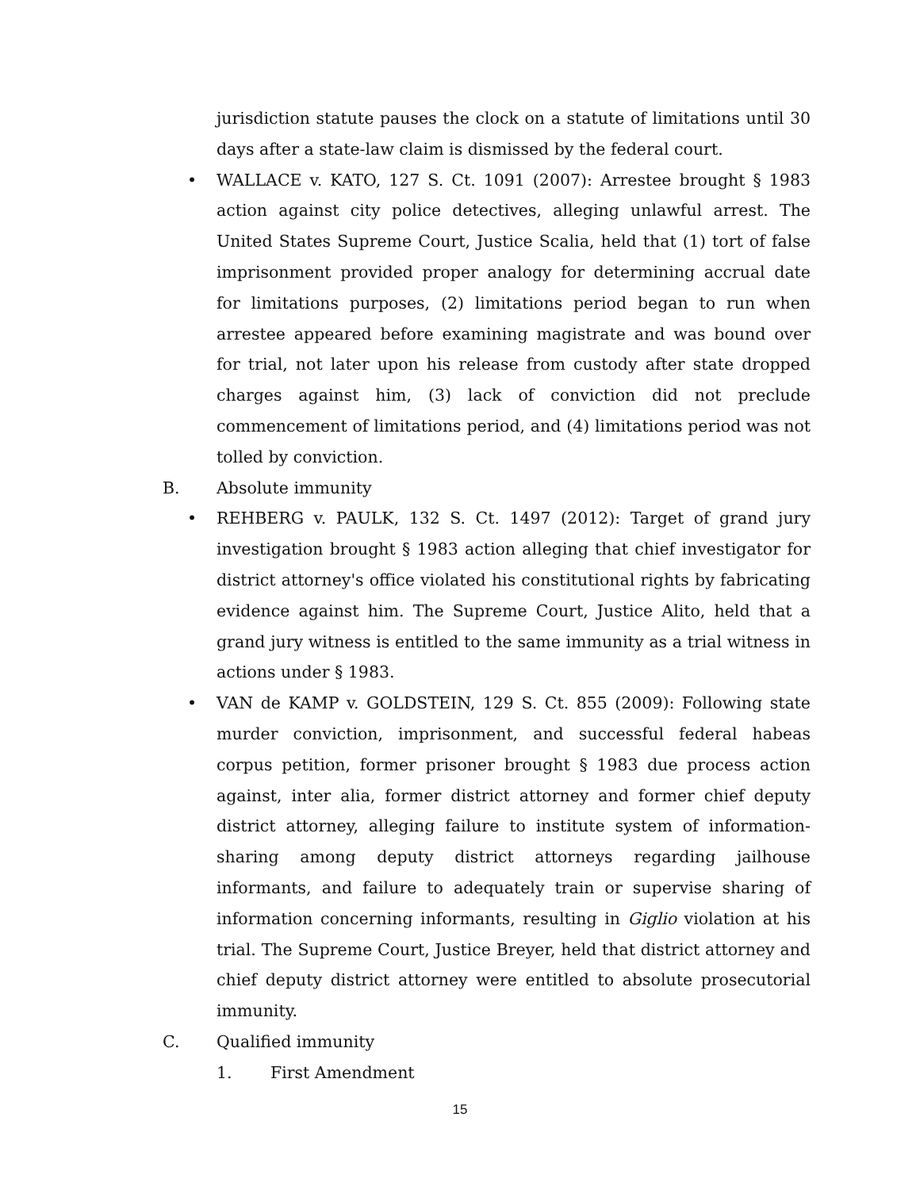jurisdiction statute pauses the clock on a statute of limitations until 30 days after a state-law claim is dismissed by the federal court.
• WALLACE v. KATO, 127 S. Ct. 1091 (2007): Arrestee brought § 1983 action against city police detectives, alleging unlawful arrest. The United States Supreme Court, Justice Scalia, held that (1) tort of false imprisonment provided proper analogy for determining accrual date for limitations purposes, (2) limitations period began to run when arrestee appeared before examining magistrate and was bound over for trial, not later upon his release from custody after state dropped charges against him, (3) lack of conviction did not preclude commencement of limitations period, and (4) limitations period was not tolled by conviction.
B. Absolute immunity
• REHBERG v. PAULK, 132 S. Ct. 1497 (2012): Target of grand jury investigation brought § 1983 action alleging that chief investigator for district attorney's office violated his constitutional rights by fabricating evidence against him. The Supreme Court, Justice Alito, held that a grand jury witness is entitled to the same immunity as a trial witness in actions under § 1983.
• VAN de KAMP v. GOLDSTEIN, 129 S. Ct. 855 (2009): Following state murder conviction, imprisonment, and successful federal habeas corpus petition, former prisoner brought § 1983 due process action against, inter alia, former district attorney and former chief deputy district attorney, alleging failure to institute system of information-sharing among deputy district attorneys regarding jailhouse informants, and failure to adequately train or supervise sharing of information concerning informants, resulting in Giglio violation at his trial. The Supreme Court, Justice Breyer, held that district attorney and chief deputy district attorney were entitled to absolute prosecutorial immunity.
C. Qualified immunity
1. First Amendment
15